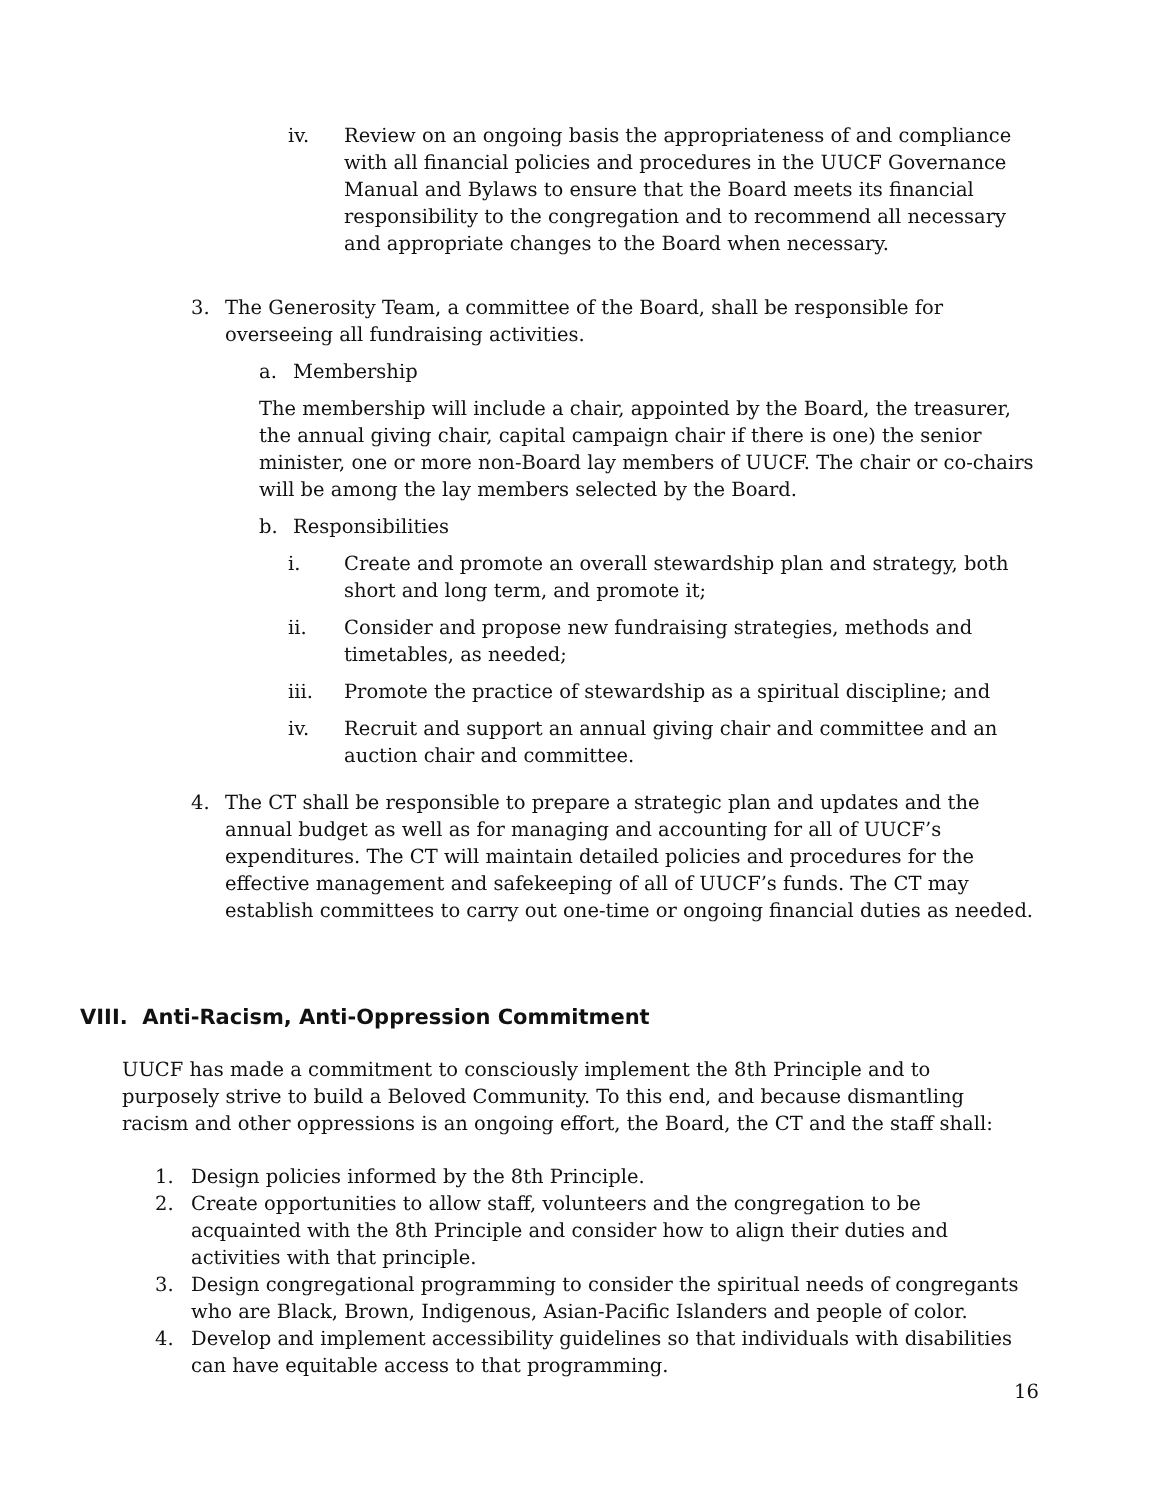iv. Review on an ongoing basis the appropriateness of and compliance with all financial policies and procedures in the UUCF Governance Manual and Bylaws to ensure that the Board meets its financial responsibility to the congregation and to recommend all necessary and appropriate changes to the Board when necessary.
3. The Generosity Team, a committee of the Board, shall be responsible for overseeing all fundraising activities.
a. Membership
The membership will include a chair, appointed by the Board, the treasurer, the annual giving chair, capital campaign chair if there is one) the senior minister, one or more non-Board lay members of UUCF. The chair or co-chairs will be among the lay members selected by the Board.
b. Responsibilities
i. Create and promote an overall stewardship plan and strategy, both short and long term, and promote it;
ii. Consider and propose new fundraising strategies, methods and timetables, as needed;
iii. Promote the practice of stewardship as a spiritual discipline; and
iv. Recruit and support an annual giving chair and committee and an auction chair and committee.
4. The CT shall be responsible to prepare a strategic plan and updates and the annual budget as well as for managing and accounting for all of UUCF’s expenditures. The CT will maintain detailed policies and procedures for the effective management and safekeeping of all of UUCF’s funds. The CT may establish committees to carry out one-time or ongoing financial duties as needed.
VIII. Anti-Racism, Anti-Oppression Commitment
UUCF has made a commitment to consciously implement the 8th Principle and to purposely strive to build a Beloved Community. To this end, and because dismantling racism and other oppressions is an ongoing effort, the Board, the CT and the staff shall:
1. Design policies informed by the 8th Principle.
2. Create opportunities to allow staff, volunteers and the congregation to be acquainted with the 8th Principle and consider how to align their duties and activities with that principle.
3. Design congregational programming to consider the spiritual needs of congregants who are Black, Brown, Indigenous, Asian-Pacific Islanders and people of color.
4. Develop and implement accessibility guidelines so that individuals with disabilities can have equitable access to that programming.
16